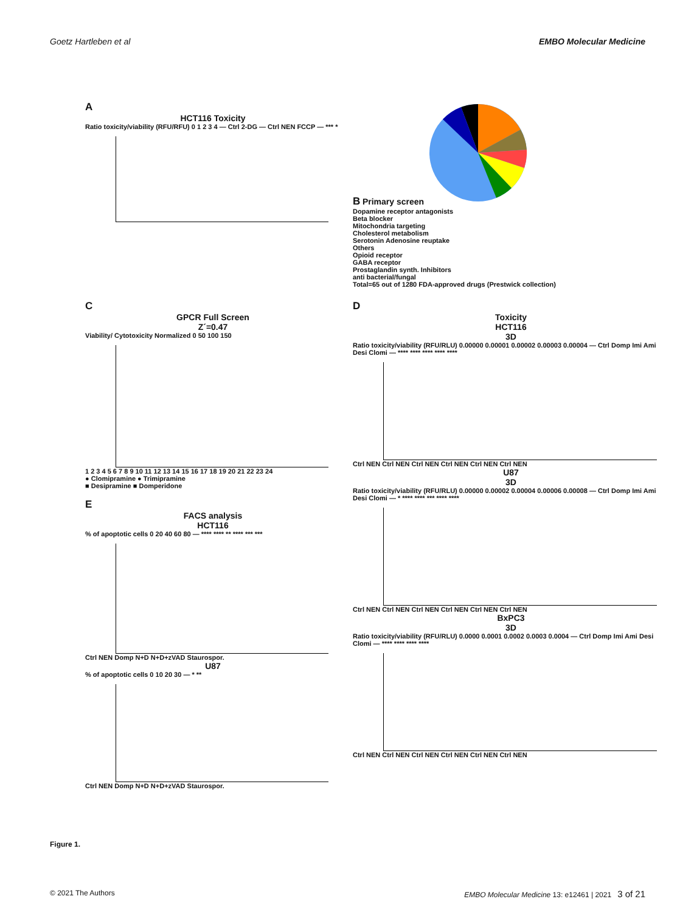Goetz Hartleben et al EMBO Molecular Medicine
A
HCT116 Toxicity
Ratio toxicity/viability (RFU/RFU) 0 1 2 3 4 — Ctrl 2-DG — Ctrl NEN FCCP — *** *
B Primary screen
Dopamine receptor antagonists
Beta blocker
Mitochondria targeting
Cholesterol metabolism
Serotonin Adenosine reuptake
Others
Opioid receptor
GABA receptor
Prostaglandin synth. Inhibitors
anti bacterial/fungal
Total=65 out of 1280 FDA-approved drugs (Prestwick collection)
C
GPCR Full Screen
Z´=0.47
Viability/ Cytotoxicity Normalized 0 50 100 150
1 2 3 4 5 6 7 8 9 10 11 12 13 14 15 16 17 18 19 20 21 22 23 24
● Clomipramine ● Trimipramine
■ Desipramine ■ Domperidone
E
FACS analysis
HCT116
% of apoptotic cells 0 20 40 60 80 — **** **** ** **** *** ***
Ctrl NEN Domp N+D N+D+zVAD Staurospor.
U87
% of apoptotic cells 0 10 20 30 — * **
Ctrl NEN Domp N+D N+D+zVAD Staurospor.
D
Toxicity
HCT116
3D
Ratio toxicity/viability (RFU/RLU) 0.00000 0.00001 0.00002 0.00003 0.00004 — Ctrl Domp Imi Ami Desi Clomi — **** **** **** **** ****
Ctrl NEN Ctrl NEN Ctrl NEN Ctrl NEN Ctrl NEN Ctrl NEN
U87
3D
Ratio toxicity/viability (RFU/RLU) 0.00000 0.00002 0.00004 0.00006 0.00008 — Ctrl Domp Imi Ami Desi Clomi — * **** **** *** **** ****
Ctrl NEN Ctrl NEN Ctrl NEN Ctrl NEN Ctrl NEN Ctrl NEN
BxPC3
3D
Ratio toxicity/viability (RFU/RLU) 0.0000 0.0001 0.0002 0.0003 0.0004 — Ctrl Domp Imi Ami Desi Clomi — **** **** **** ****
Ctrl NEN Ctrl NEN Ctrl NEN Ctrl NEN Ctrl NEN Ctrl NEN
Figure 1.
© 2021 The Authors EMBO Molecular Medicine 13: e12461 | 2021 3 of 21